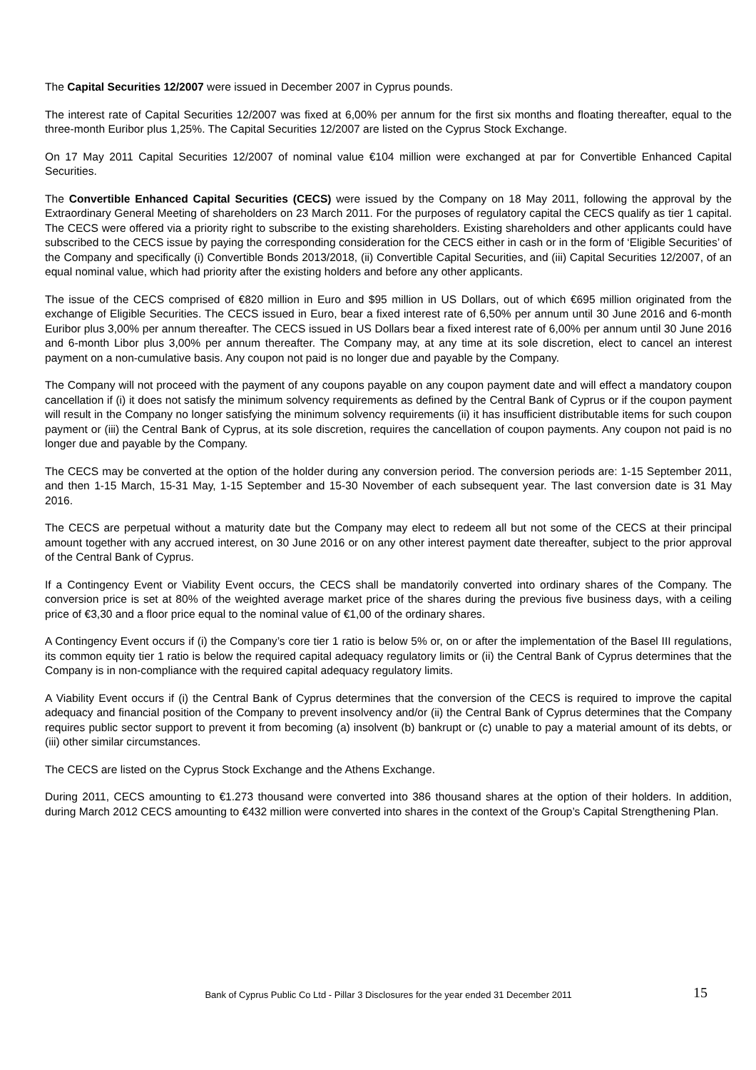The Capital Securities 12/2007 were issued in December 2007 in Cyprus pounds.
The interest rate of Capital Securities 12/2007 was fixed at 6,00% per annum for the first six months and floating thereafter, equal to the three-month Euribor plus 1,25%. The Capital Securities 12/2007 are listed on the Cyprus Stock Exchange.
On 17 May 2011 Capital Securities 12/2007 of nominal value €104 million were exchanged at par for Convertible Enhanced Capital Securities.
The Convertible Enhanced Capital Securities (CECS) were issued by the Company on 18 May 2011, following the approval by the Extraordinary General Meeting of shareholders on 23 March 2011. For the purposes of regulatory capital the CECS qualify as tier 1 capital. The CECS were offered via a priority right to subscribe to the existing shareholders. Existing shareholders and other applicants could have subscribed to the CECS issue by paying the corresponding consideration for the CECS either in cash or in the form of ‘Eligible Securities’ of the Company and specifically (i) Convertible Bonds 2013/2018, (ii) Convertible Capital Securities, and (iii) Capital Securities 12/2007, of an equal nominal value, which had priority after the existing holders and before any other applicants.
The issue of the CECS comprised of €820 million in Euro and $95 million in US Dollars, out of which €695 million originated from the exchange of Eligible Securities. The CECS issued in Euro, bear a fixed interest rate of 6,50% per annum until 30 June 2016 and 6-month Euribor plus 3,00% per annum thereafter. The CECS issued in US Dollars bear a fixed interest rate of 6,00% per annum until 30 June 2016 and 6-month Libor plus 3,00% per annum thereafter. The Company may, at any time at its sole discretion, elect to cancel an interest payment on a non-cumulative basis. Any coupon not paid is no longer due and payable by the Company.
The Company will not proceed with the payment of any coupons payable on any coupon payment date and will effect a mandatory coupon cancellation if (i) it does not satisfy the minimum solvency requirements as defined by the Central Bank of Cyprus or if the coupon payment will result in the Company no longer satisfying the minimum solvency requirements (ii) it has insufficient distributable items for such coupon payment or (iii) the Central Bank of Cyprus, at its sole discretion, requires the cancellation of coupon payments. Any coupon not paid is no longer due and payable by the Company.
The CECS may be converted at the option of the holder during any conversion period. The conversion periods are: 1-15 September 2011, and then 1-15 March, 15-31 May, 1-15 September and 15-30 November of each subsequent year. The last conversion date is 31 May 2016.
The CECS are perpetual without a maturity date but the Company may elect to redeem all but not some of the CECS at their principal amount together with any accrued interest, on 30 June 2016 or on any other interest payment date thereafter, subject to the prior approval of the Central Bank of Cyprus.
If a Contingency Event or Viability Event occurs, the CECS shall be mandatorily converted into ordinary shares of the Company. The conversion price is set at 80% of the weighted average market price of the shares during the previous five business days, with a ceiling price of €3,30 and a floor price equal to the nominal value of €1,00 of the ordinary shares.
A Contingency Event occurs if (i) the Company’s core tier 1 ratio is below 5% or, on or after the implementation of the Basel III regulations, its common equity tier 1 ratio is below the required capital adequacy regulatory limits or (ii) the Central Bank of Cyprus determines that the Company is in non-compliance with the required capital adequacy regulatory limits.
A Viability Event occurs if (i) the Central Bank of Cyprus determines that the conversion of the CECS is required to improve the capital adequacy and financial position of the Company to prevent insolvency and/or (ii) the Central Bank of Cyprus determines that the Company requires public sector support to prevent it from becoming (a) insolvent (b) bankrupt or (c) unable to pay a material amount of its debts, or (iii) other similar circumstances.
The CECS are listed on the Cyprus Stock Exchange and the Athens Exchange.
During 2011, CECS amounting to €1.273 thousand were converted into 386 thousand shares at the option of their holders. In addition, during March 2012 CECS amounting to €432 million were converted into shares in the context of the Group’s Capital Strengthening Plan.
Bank of Cyprus Public Co Ltd - Pillar 3 Disclosures for the year ended 31 December 2011 15